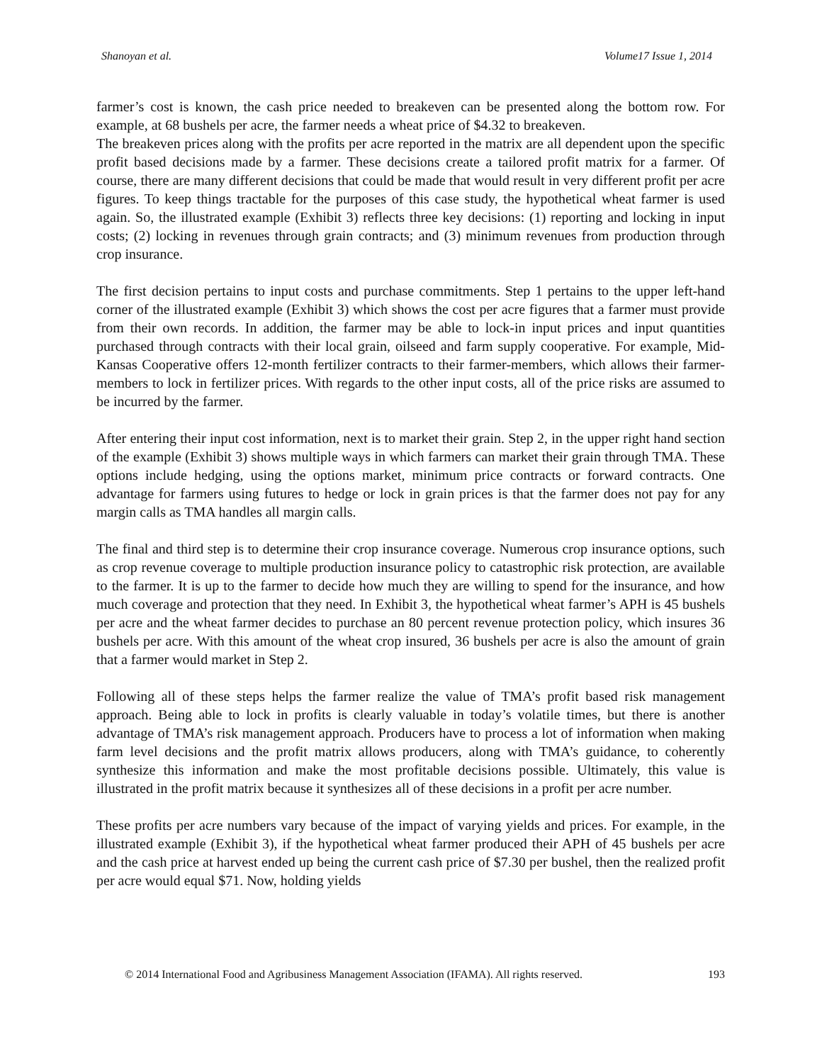Shanoyan et al. Volume17 Issue 1, 2014
farmer’s cost is known, the cash price needed to breakeven can be presented along the bottom row. For example, at 68 bushels per acre, the farmer needs a wheat price of $4.32 to breakeven.
The breakeven prices along with the profits per acre reported in the matrix are all dependent upon the specific profit based decisions made by a farmer. These decisions create a tailored profit matrix for a farmer. Of course, there are many different decisions that could be made that would result in very different profit per acre figures. To keep things tractable for the purposes of this case study, the hypothetical wheat farmer is used again. So, the illustrated example (Exhibit 3) reflects three key decisions: (1) reporting and locking in input costs; (2) locking in revenues through grain contracts; and (3) minimum revenues from production through crop insurance.
The first decision pertains to input costs and purchase commitments. Step 1 pertains to the upper left-hand corner of the illustrated example (Exhibit 3) which shows the cost per acre figures that a farmer must provide from their own records. In addition, the farmer may be able to lock-in input prices and input quantities purchased through contracts with their local grain, oilseed and farm supply cooperative. For example, Mid-Kansas Cooperative offers 12-month fertilizer contracts to their farmer-members, which allows their farmer-members to lock in fertilizer prices. With regards to the other input costs, all of the price risks are assumed to be incurred by the farmer.
After entering their input cost information, next is to market their grain. Step 2, in the upper right hand section of the example (Exhibit 3) shows multiple ways in which farmers can market their grain through TMA. These options include hedging, using the options market, minimum price contracts or forward contracts. One advantage for farmers using futures to hedge or lock in grain prices is that the farmer does not pay for any margin calls as TMA handles all margin calls.
The final and third step is to determine their crop insurance coverage. Numerous crop insurance options, such as crop revenue coverage to multiple production insurance policy to catastrophic risk protection, are available to the farmer. It is up to the farmer to decide how much they are willing to spend for the insurance, and how much coverage and protection that they need. In Exhibit 3, the hypothetical wheat farmer’s APH is 45 bushels per acre and the wheat farmer decides to purchase an 80 percent revenue protection policy, which insures 36 bushels per acre. With this amount of the wheat crop insured, 36 bushels per acre is also the amount of grain that a farmer would market in Step 2.
Following all of these steps helps the farmer realize the value of TMA’s profit based risk management approach. Being able to lock in profits is clearly valuable in today’s volatile times, but there is another advantage of TMA’s risk management approach. Producers have to process a lot of information when making farm level decisions and the profit matrix allows producers, along with TMA’s guidance, to coherently synthesize this information and make the most profitable decisions possible. Ultimately, this value is illustrated in the profit matrix because it synthesizes all of these decisions in a profit per acre number.
These profits per acre numbers vary because of the impact of varying yields and prices. For example, in the illustrated example (Exhibit 3), if the hypothetical wheat farmer produced their APH of 45 bushels per acre and the cash price at harvest ended up being the current cash price of $7.30 per bushel, then the realized profit per acre would equal $71. Now, holding yields
© 2014 International Food and Agribusiness Management Association (IFAMA). All rights reserved. 193